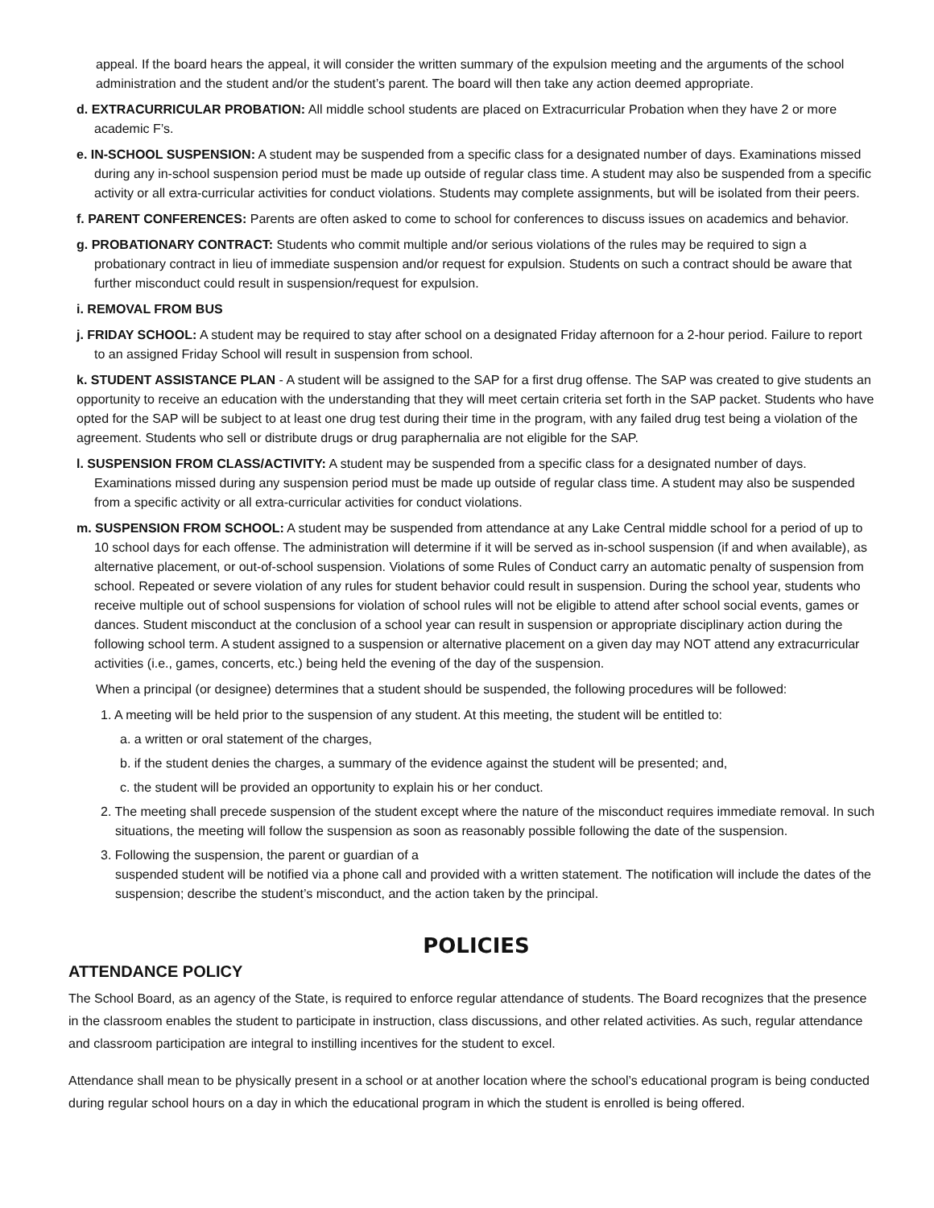appeal. If the board hears the appeal, it will consider the written summary of the expulsion meeting and the arguments of the school administration and the student and/or the student’s parent. The board will then take any action deemed appropriate.
d. EXTRACURRICULAR PROBATION: All middle school students are placed on Extracurricular Probation when they have 2 or more academic F’s.
e. IN-SCHOOL SUSPENSION: A student may be suspended from a specific class for a designated number of days. Examinations missed during any in-school suspension period must be made up outside of regular class time. A student may also be suspended from a specific activity or all extra-curricular activities for conduct violations. Students may complete assignments, but will be isolated from their peers.
f. PARENT CONFERENCES: Parents are often asked to come to school for conferences to discuss issues on academics and behavior.
g. PROBATIONARY CONTRACT: Students who commit multiple and/or serious violations of the rules may be required to sign a probationary contract in lieu of immediate suspension and/or request for expulsion. Students on such a contract should be aware that further misconduct could result in suspension/request for expulsion.
i. REMOVAL FROM BUS
j. FRIDAY SCHOOL: A student may be required to stay after school on a designated Friday afternoon for a 2-hour period. Failure to report to an assigned Friday School will result in suspension from school.
k. STUDENT ASSISTANCE PLAN - A student will be assigned to the SAP for a first drug offense. The SAP was created to give students an opportunity to receive an education with the understanding that they will meet certain criteria set forth in the SAP packet. Students who have opted for the SAP will be subject to at least one drug test during their time in the program, with any failed drug test being a violation of the agreement. Students who sell or distribute drugs or drug paraphernalia are not eligible for the SAP.
l. SUSPENSION FROM CLASS/ACTIVITY: A student may be suspended from a specific class for a designated number of days. Examinations missed during any suspension period must be made up outside of regular class time. A student may also be suspended from a specific activity or all extra-curricular activities for conduct violations.
m. SUSPENSION FROM SCHOOL: A student may be suspended from attendance at any Lake Central middle school for a period of up to 10 school days for each offense. The administration will determine if it will be served as in-school suspension (if and when available), as alternative placement, or out-of-school suspension. Violations of some Rules of Conduct carry an automatic penalty of suspension from school. Repeated or severe violation of any rules for student behavior could result in suspension. During the school year, students who receive multiple out of school suspensions for violation of school rules will not be eligible to attend after school social events, games or dances. Student misconduct at the conclusion of a school year can result in suspension or appropriate disciplinary action during the following school term. A student assigned to a suspension or alternative placement on a given day may NOT attend any extracurricular activities (i.e., games, concerts, etc.) being held the evening of the day of the suspension.
When a principal (or designee) determines that a student should be suspended, the following procedures will be followed:
1. A meeting will be held prior to the suspension of any student. At this meeting, the student will be entitled to:
a. a written or oral statement of the charges,
b. if the student denies the charges, a summary of the evidence against the student will be presented; and,
c. the student will be provided an opportunity to explain his or her conduct.
2. The meeting shall precede suspension of the student except where the nature of the misconduct requires immediate removal. In such situations, the meeting will follow the suspension as soon as reasonably possible following the date of the suspension.
3. Following the suspension, the parent or guardian of a
suspended student will be notified via a phone call and provided with a written statement. The notification will include the dates of the suspension; describe the student’s misconduct, and the action taken by the principal.
POLICIES
ATTENDANCE POLICY
The School Board, as an agency of the State, is required to enforce regular attendance of students. The Board recognizes that the presence in the classroom enables the student to participate in instruction, class discussions, and other related activities. As such, regular attendance and classroom participation are integral to instilling incentives for the student to excel.
Attendance shall mean to be physically present in a school or at another location where the school’s educational program is being conducted during regular school hours on a day in which the educational program in which the student is enrolled is being offered.